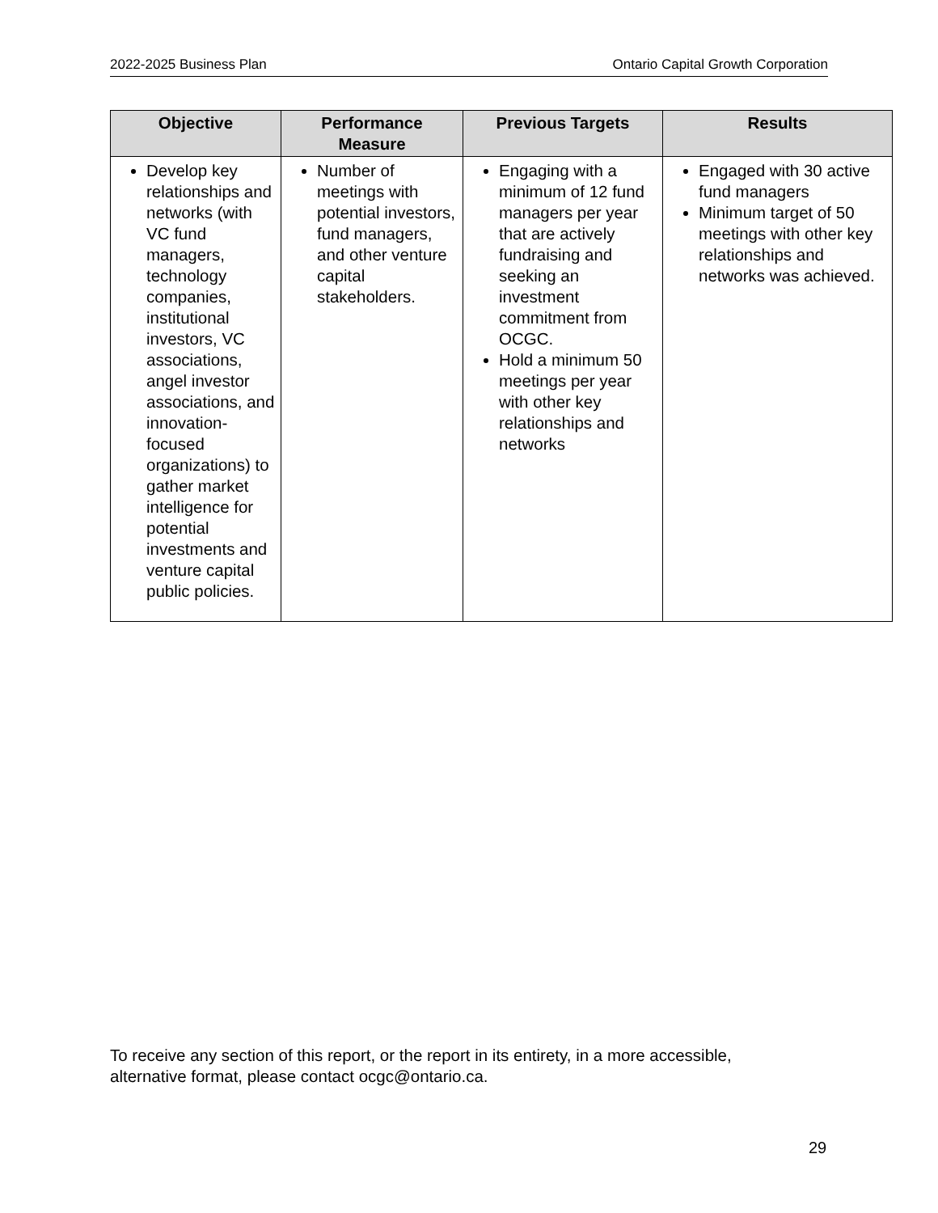2022-2025 Business Plan Ontario Capital Growth Corporation
| Objective | Performance Measure | Previous Targets | Results |
| --- | --- | --- | --- |
| Develop key relationships and networks (with VC fund managers, technology companies, institutional investors, VC associations, angel investor associations, and innovation-focused organizations) to gather market intelligence for potential investments and venture capital public policies. | Number of meetings with potential investors, fund managers, and other venture capital stakeholders. | Engaging with a minimum of 12 fund managers per year that are actively fundraising and seeking an investment commitment from OCGC. Hold a minimum 50 meetings per year with other key relationships and networks | Engaged with 30 active fund managers Minimum target of 50 meetings with other key relationships and networks was achieved. |
To receive any section of this report, or the report in its entirety, in a more accessible,
alternative format, please contact ocgc@ontario.ca.
29